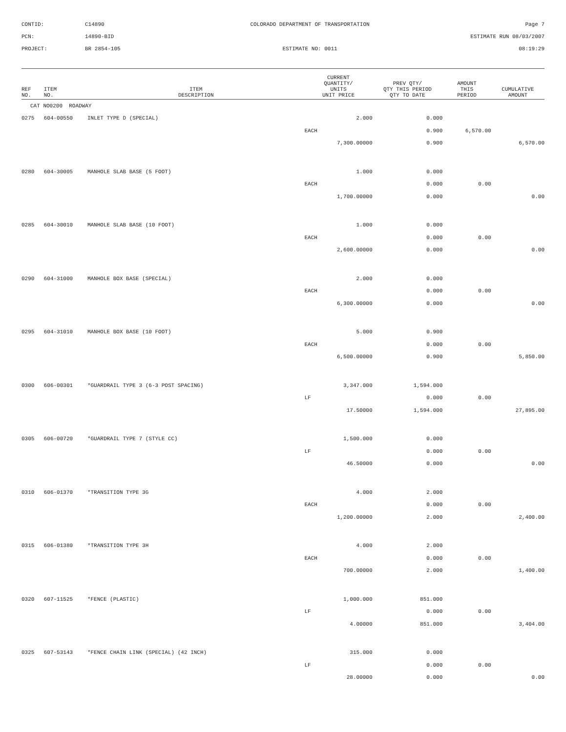CONTID:
C14890
COLORADO DEPARTMENT OF TRANSPORTATION
Page 7
PCN:
14890-BID
ESTIMATE RUN 08/03/2007
PROJECT:
BR 2854-105
ESTIMATE NO: 0011
08:19:29
| REF NO. | ITEM NO. | ITEM DESCRIPTION | CURRENT QUANTITY/ UNITS UNIT PRICE | PREV QTY/ QTY THIS PERIOD QTY TO DATE | AMOUNT THIS PERIOD | CUMULATIVE AMOUNT |
| --- | --- | --- | --- | --- | --- | --- |
| CAT NO0200 ROADWAY | | | | | | |
| 0275 | 604-00550 | INLET TYPE D (SPECIAL) | 2.000 | 0.000 | | |
| | | | EACH | 0.900 | 6,570.00 | |
| | | | 7,300.00000 | 0.900 | | 6,570.00 |
| 0280 | 604-30005 | MANHOLE SLAB BASE (5 FOOT) | 1.000 | 0.000 | | |
| | | | EACH | 0.000 | 0.00 | |
| | | | 1,700.00000 | 0.000 | | 0.00 |
| 0285 | 604-30010 | MANHOLE SLAB BASE (10 FOOT) | 1.000 | 0.000 | | |
| | | | EACH | 0.000 | 0.00 | |
| | | | 2,600.00000 | 0.000 | | 0.00 |
| 0290 | 604-31000 | MANHOLE BOX BASE (SPECIAL) | 2.000 | 0.000 | | |
| | | | EACH | 0.000 | 0.00 | |
| | | | 6,300.00000 | 0.000 | | 0.00 |
| 0295 | 604-31010 | MANHOLE BOX BASE (10 FOOT) | 5.000 | 0.900 | | |
| | | | EACH | 0.000 | 0.00 | |
| | | | 6,500.00000 | 0.900 | | 5,850.00 |
| 0300 | 606-00301 | *GUARDRAIL TYPE 3 (6-3 POST SPACING) | 3,347.000 | 1,594.000 | | |
| | | | LF | 0.000 | 0.00 | |
| | | | 17.50000 | 1,594.000 | | 27,895.00 |
| 0305 | 606-00720 | *GUARDRAIL TYPE 7 (STYLE CC) | 1,500.000 | 0.000 | | |
| | | | LF | 0.000 | 0.00 | |
| | | | 46.50000 | 0.000 | | 0.00 |
| 0310 | 606-01370 | *TRANSITION TYPE 3G | 4.000 | 2.000 | | |
| | | | EACH | 0.000 | 0.00 | |
| | | | 1,200.00000 | 2.000 | | 2,400.00 |
| 0315 | 606-01380 | *TRANSITION TYPE 3H | 4.000 | 2.000 | | |
| | | | EACH | 0.000 | 0.00 | |
| | | | 700.00000 | 2.000 | | 1,400.00 |
| 0320 | 607-11525 | *FENCE (PLASTIC) | 1,000.000 | 851.000 | | |
| | | | LF | 0.000 | 0.00 | |
| | | | 4.00000 | 851.000 | | 3,404.00 |
| 0325 | 607-53143 | *FENCE CHAIN LINK (SPECIAL) (42 INCH) | 315.000 | 0.000 | | |
| | | | LF | 0.000 | 0.00 | |
| | | | 28.00000 | 0.000 | | 0.00 |